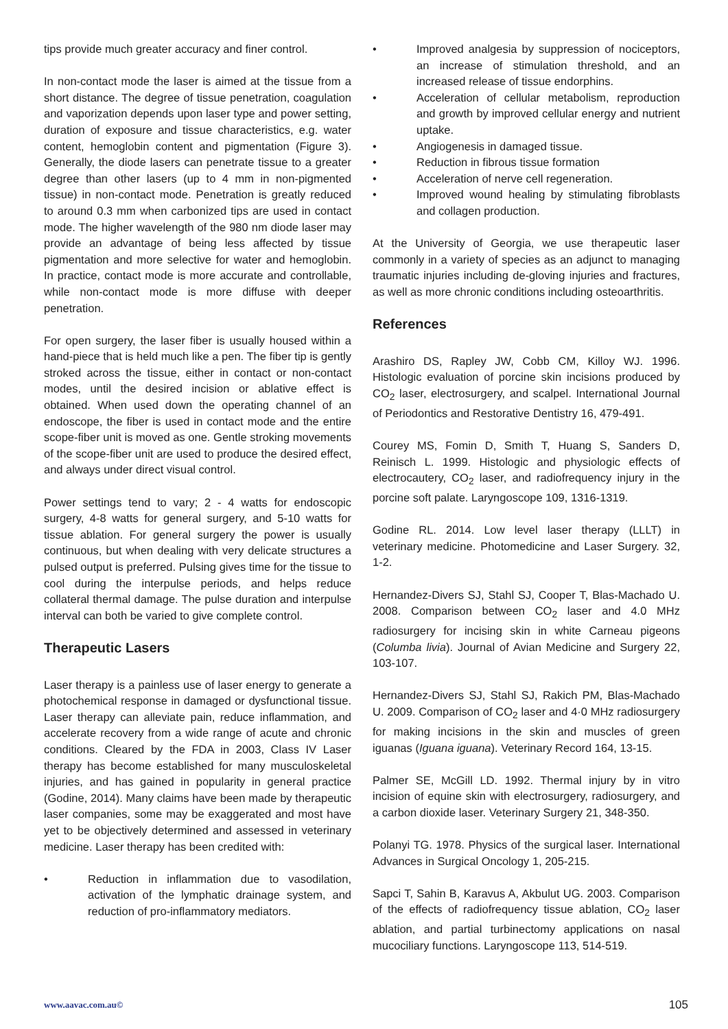tips provide much greater accuracy and finer control.
In non-contact mode the laser is aimed at the tissue from a short distance. The degree of tissue penetration, coagulation and vaporization depends upon laser type and power setting, duration of exposure and tissue characteristics, e.g. water content, hemoglobin content and pigmentation (Figure 3). Generally, the diode lasers can penetrate tissue to a greater degree than other lasers (up to 4 mm in non-pigmented tissue) in non-contact mode. Penetration is greatly reduced to around 0.3 mm when carbonized tips are used in contact mode. The higher wavelength of the 980 nm diode laser may provide an advantage of being less affected by tissue pigmentation and more selective for water and hemoglobin. In practice, contact mode is more accurate and controllable, while non-contact mode is more diffuse with deeper penetration.
For open surgery, the laser fiber is usually housed within a hand-piece that is held much like a pen. The fiber tip is gently stroked across the tissue, either in contact or non-contact modes, until the desired incision or ablative effect is obtained. When used down the operating channel of an endoscope, the fiber is used in contact mode and the entire scope-fiber unit is moved as one. Gentle stroking movements of the scope-fiber unit are used to produce the desired effect, and always under direct visual control.
Power settings tend to vary; 2 - 4 watts for endoscopic surgery, 4-8 watts for general surgery, and 5-10 watts for tissue ablation. For general surgery the power is usually continuous, but when dealing with very delicate structures a pulsed output is preferred. Pulsing gives time for the tissue to cool during the interpulse periods, and helps reduce collateral thermal damage. The pulse duration and interpulse interval can both be varied to give complete control.
Therapeutic Lasers
Laser therapy is a painless use of laser energy to generate a photochemical response in damaged or dysfunctional tissue. Laser therapy can alleviate pain, reduce inflammation, and accelerate recovery from a wide range of acute and chronic conditions. Cleared by the FDA in 2003, Class IV Laser therapy has become established for many musculoskeletal injuries, and has gained in popularity in general practice (Godine, 2014). Many claims have been made by therapeutic laser companies, some may be exaggerated and most have yet to be objectively determined and assessed in veterinary medicine. Laser therapy has been credited with:
• Reduction in inflammation due to vasodilation, activation of the lymphatic drainage system, and reduction of pro-inflammatory mediators.
• Improved analgesia by suppression of nociceptors, an increase of stimulation threshold, and an increased release of tissue endorphins.
• Acceleration of cellular metabolism, reproduction and growth by improved cellular energy and nutrient uptake.
• Angiogenesis in damaged tissue.
• Reduction in fibrous tissue formation
• Acceleration of nerve cell regeneration.
• Improved wound healing by stimulating fibroblasts and collagen production.
At the University of Georgia, we use therapeutic laser commonly in a variety of species as an adjunct to managing traumatic injuries including de-gloving injuries and fractures, as well as more chronic conditions including osteoarthritis.
References
Arashiro DS, Rapley JW, Cobb CM, Killoy WJ. 1996. Histologic evaluation of porcine skin incisions produced by CO<sub>2</sub> laser, electrosurgery, and scalpel. International Journal of Periodontics and Restorative Dentistry 16, 479-491.
Courey MS, Fomin D, Smith T, Huang S, Sanders D, Reinisch L. 1999. Histologic and physiologic effects of electrocautery, CO<sub>2</sub> laser, and radiofrequency injury in the porcine soft palate. Laryngoscope 109, 1316-1319.
Godine RL. 2014. Low level laser therapy (LLLT) in veterinary medicine. Photomedicine and Laser Surgery. 32, 1-2.
Hernandez-Divers SJ, Stahl SJ, Cooper T, Blas-Machado U. 2008. Comparison between CO<sub>2</sub> laser and 4.0 MHz radiosurgery for incising skin in white Carneau pigeons (Columba livia). Journal of Avian Medicine and Surgery 22, 103-107.
Hernandez-Divers SJ, Stahl SJ, Rakich PM, Blas-Machado U. 2009. Comparison of CO<sub>2</sub> laser and 4·0 MHz radiosurgery for making incisions in the skin and muscles of green iguanas (Iguana iguana). Veterinary Record 164, 13-15.
Palmer SE, McGill LD. 1992. Thermal injury by in vitro incision of equine skin with electrosurgery, radiosurgery, and a carbon dioxide laser. Veterinary Surgery 21, 348-350.
Polanyi TG. 1978. Physics of the surgical laser. International Advances in Surgical Oncology 1, 205-215.
Sapci T, Sahin B, Karavus A, Akbulut UG. 2003. Comparison of the effects of radiofrequency tissue ablation, CO<sub>2</sub> laser ablation, and partial turbinectomy applications on nasal mucociliary functions. Laryngoscope 113, 514-519.
www.aavac.com.au© 105